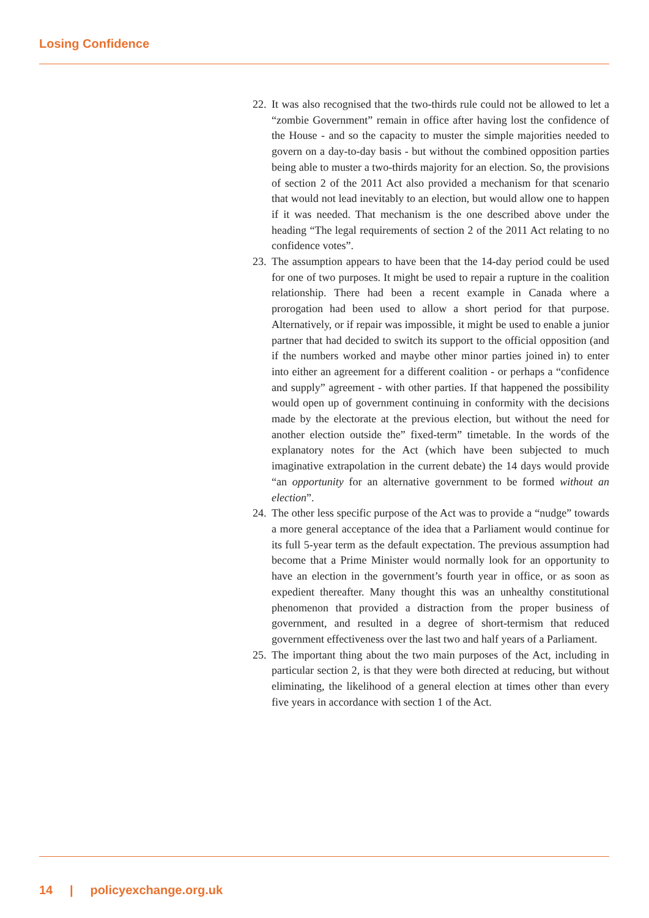Losing Confidence
22. It was also recognised that the two-thirds rule could not be allowed to let a “zombie Government” remain in office after having lost the confidence of the House - and so the capacity to muster the simple majorities needed to govern on a day-to-day basis - but without the combined opposition parties being able to muster a two-thirds majority for an election. So, the provisions of section 2 of the 2011 Act also provided a mechanism for that scenario that would not lead inevitably to an election, but would allow one to happen if it was needed. That mechanism is the one described above under the heading “The legal requirements of section 2 of the 2011 Act relating to no confidence votes”.
23. The assumption appears to have been that the 14-day period could be used for one of two purposes. It might be used to repair a rupture in the coalition relationship. There had been a recent example in Canada where a prorogation had been used to allow a short period for that purpose. Alternatively, or if repair was impossible, it might be used to enable a junior partner that had decided to switch its support to the official opposition (and if the numbers worked and maybe other minor parties joined in) to enter into either an agreement for a different coalition - or perhaps a “confidence and supply” agreement - with other parties. If that happened the possibility would open up of government continuing in conformity with the decisions made by the electorate at the previous election, but without the need for another election outside the” fixed-term” timetable. In the words of the explanatory notes for the Act (which have been subjected to much imaginative extrapolation in the current debate) the 14 days would provide “an opportunity for an alternative government to be formed without an election”.
24. The other less specific purpose of the Act was to provide a “nudge” towards a more general acceptance of the idea that a Parliament would continue for its full 5-year term as the default expectation. The previous assumption had become that a Prime Minister would normally look for an opportunity to have an election in the government’s fourth year in office, or as soon as expedient thereafter. Many thought this was an unhealthy constitutional phenomenon that provided a distraction from the proper business of government, and resulted in a degree of short-termism that reduced government effectiveness over the last two and half years of a Parliament.
25. The important thing about the two main purposes of the Act, including in particular section 2, is that they were both directed at reducing, but without eliminating, the likelihood of a general election at times other than every five years in accordance with section 1 of the Act.
14 | policyexchange.org.uk